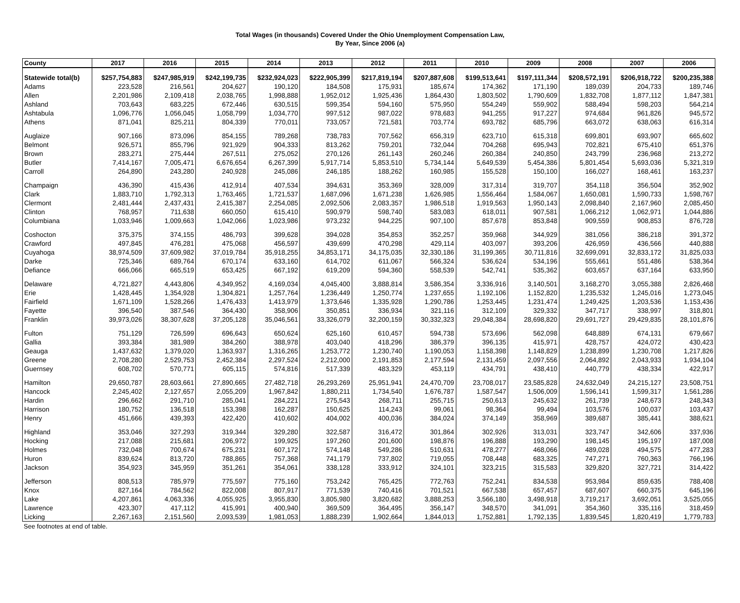Total Wages (in thousands) Covered Under the Ohio Unemployment Compensation Law,
By Year, Since 2006 (a)
| County | 2017 | 2016 | 2015 | 2014 | 2013 | 2012 | 2011 | 2010 | 2009 | 2008 | 2007 | 2006 |
| --- | --- | --- | --- | --- | --- | --- | --- | --- | --- | --- | --- | --- |
| Statewide total(b) | $257,754,883 | $247,985,919 | $242,199,735 | $232,924,023 | $222,905,399 | $217,819,194 | $207,887,608 | $199,513,641 | $197,111,344 | $208,572,191 | $206,918,722 | $200,235,388 |
| Adams | 223,528 | 216,561 | 204,627 | 190,120 | 184,508 | 175,931 | 185,674 | 174,362 | 171,190 | 189,039 | 204,733 | 189,746 |
| Allen | 2,201,986 | 2,109,418 | 2,038,765 | 1,998,888 | 1,952,012 | 1,925,436 | 1,864,430 | 1,803,502 | 1,790,609 | 1,832,708 | 1,877,112 | 1,847,381 |
| Ashland | 703,643 | 683,225 | 672,446 | 630,515 | 599,354 | 594,160 | 575,950 | 554,249 | 559,902 | 588,494 | 598,203 | 564,214 |
| Ashtabula | 1,096,776 | 1,056,045 | 1,058,799 | 1,034,770 | 997,512 | 987,022 | 978,683 | 941,255 | 917,227 | 974,684 | 961,826 | 945,572 |
| Athens | 871,041 | 825,211 | 804,339 | 770,011 | 733,057 | 721,581 | 703,774 | 693,782 | 685,796 | 663,072 | 638,063 | 616,314 |
| Auglaize | 907,166 | 873,096 | 854,155 | 789,268 | 738,783 | 707,562 | 656,319 | 623,710 | 615,318 | 699,801 | 693,907 | 665,602 |
| Belmont | 926,571 | 855,796 | 921,929 | 904,333 | 813,262 | 759,201 | 732,044 | 704,268 | 695,943 | 702,821 | 675,410 | 651,376 |
| Brown | 283,271 | 275,444 | 267,511 | 275,052 | 270,126 | 261,143 | 260,246 | 260,384 | 240,850 | 243,799 | 236,968 | 213,272 |
| Butler | 7,414,167 | 7,005,471 | 6,676,654 | 6,267,399 | 5,917,714 | 5,853,510 | 5,734,144 | 5,649,539 | 5,454,386 | 5,801,454 | 5,693,036 | 5,321,319 |
| Carroll | 264,890 | 243,280 | 240,928 | 245,086 | 246,185 | 188,262 | 160,985 | 155,528 | 150,100 | 166,027 | 168,461 | 163,237 |
| Champaign | 436,390 | 415,436 | 412,914 | 407,534 | 394,631 | 353,369 | 328,009 | 317,314 | 319,707 | 354,118 | 356,504 | 352,902 |
| Clark | 1,883,710 | 1,792,313 | 1,763,465 | 1,721,537 | 1,687,096 | 1,671,238 | 1,626,985 | 1,556,464 | 1,584,067 | 1,650,081 | 1,590,733 | 1,598,767 |
| Clermont | 2,481,444 | 2,437,431 | 2,415,387 | 2,254,085 | 2,092,506 | 2,083,357 | 1,986,518 | 1,919,563 | 1,950,143 | 2,098,840 | 2,167,960 | 2,085,450 |
| Clinton | 768,957 | 711,638 | 660,050 | 615,410 | 590,979 | 598,740 | 583,083 | 618,011 | 907,581 | 1,066,212 | 1,062,971 | 1,044,886 |
| Columbiana | 1,033,946 | 1,009,663 | 1,042,066 | 1,023,986 | 973,232 | 944,225 | 907,100 | 857,678 | 853,848 | 909,559 | 908,853 | 876,728 |
| Coshocton | 375,375 | 374,155 | 486,793 | 399,628 | 394,028 | 354,853 | 352,257 | 359,968 | 344,929 | 381,056 | 386,218 | 391,372 |
| Crawford | 497,845 | 476,281 | 475,068 | 456,597 | 439,699 | 470,298 | 429,114 | 403,097 | 393,206 | 426,959 | 436,566 | 440,888 |
| Cuyahoga | 38,974,509 | 37,609,982 | 37,019,784 | 35,918,255 | 34,853,171 | 34,175,035 | 32,330,186 | 31,199,365 | 30,711,816 | 32,699,091 | 32,833,172 | 31,825,033 |
| Darke | 725,346 | 689,764 | 670,174 | 633,160 | 614,702 | 611,067 | 566,324 | 536,624 | 534,196 | 555,661 | 551,486 | 538,364 |
| Defiance | 666,066 | 665,519 | 653,425 | 667,192 | 619,209 | 594,360 | 558,539 | 542,741 | 535,362 | 603,657 | 637,164 | 633,950 |
| Delaware | 4,721,827 | 4,443,806 | 4,349,952 | 4,169,034 | 4,045,400 | 3,888,814 | 3,586,354 | 3,336,916 | 3,140,501 | 3,168,270 | 3,055,388 | 2,826,468 |
| Erie | 1,428,445 | 1,354,928 | 1,304,821 | 1,257,764 | 1,236,449 | 1,250,774 | 1,237,655 | 1,192,106 | 1,152,820 | 1,235,532 | 1,245,016 | 1,273,045 |
| Fairfield | 1,671,109 | 1,528,266 | 1,476,433 | 1,413,979 | 1,373,646 | 1,335,928 | 1,290,786 | 1,253,445 | 1,231,474 | 1,249,425 | 1,203,536 | 1,153,436 |
| Fayette | 396,540 | 387,546 | 364,430 | 358,906 | 350,851 | 336,934 | 321,116 | 312,109 | 329,332 | 347,717 | 338,997 | 318,801 |
| Franklin | 39,973,026 | 38,307,628 | 37,205,128 | 35,046,561 | 33,326,079 | 32,200,159 | 30,332,323 | 29,048,384 | 28,698,820 | 29,691,727 | 29,429,835 | 28,101,876 |
| Fulton | 751,129 | 726,599 | 696,643 | 650,624 | 625,160 | 610,457 | 594,738 | 573,696 | 562,098 | 648,889 | 674,131 | 679,667 |
| Gallia | 393,384 | 381,989 | 384,260 | 388,978 | 403,040 | 418,296 | 386,379 | 396,135 | 415,971 | 428,757 | 424,072 | 430,423 |
| Geauga | 1,437,632 | 1,379,020 | 1,363,937 | 1,316,265 | 1,253,772 | 1,230,740 | 1,190,053 | 1,158,398 | 1,148,829 | 1,238,899 | 1,230,708 | 1,217,826 |
| Greene | 2,708,280 | 2,529,753 | 2,452,384 | 2,297,524 | 2,212,000 | 2,191,853 | 2,177,594 | 2,131,459 | 2,097,556 | 2,064,892 | 2,043,933 | 1,934,104 |
| Guernsey | 608,702 | 570,771 | 605,115 | 574,816 | 517,339 | 483,329 | 453,119 | 434,791 | 438,410 | 440,779 | 438,334 | 422,917 |
| Hamilton | 29,650,787 | 28,603,661 | 27,890,665 | 27,482,718 | 26,293,269 | 25,951,941 | 24,470,709 | 23,708,017 | 23,585,828 | 24,632,049 | 24,215,127 | 23,508,751 |
| Hancock | 2,245,402 | 2,127,657 | 2,055,209 | 1,967,842 | 1,880,211 | 1,734,540 | 1,676,787 | 1,587,547 | 1,506,009 | 1,596,141 | 1,599,317 | 1,561,286 |
| Hardin | 296,662 | 291,710 | 285,041 | 284,221 | 275,543 | 268,711 | 255,715 | 250,613 | 245,632 | 261,739 | 248,673 | 248,343 |
| Harrison | 180,752 | 136,518 | 153,398 | 162,287 | 150,625 | 114,243 | 99,061 | 98,364 | 99,494 | 103,576 | 100,037 | 103,437 |
| Henry | 451,666 | 439,393 | 422,420 | 410,602 | 404,002 | 400,036 | 384,024 | 374,149 | 358,969 | 389,687 | 385,441 | 388,621 |
| Highland | 353,046 | 327,293 | 319,344 | 329,280 | 322,587 | 316,472 | 301,864 | 302,926 | 313,031 | 323,747 | 342,606 | 337,936 |
| Hocking | 217,088 | 215,681 | 206,972 | 199,925 | 197,260 | 201,600 | 198,876 | 196,888 | 193,290 | 198,145 | 195,197 | 187,008 |
| Holmes | 732,048 | 700,674 | 675,231 | 607,172 | 574,148 | 549,286 | 510,631 | 478,277 | 468,066 | 489,028 | 494,575 | 477,283 |
| Huron | 839,624 | 813,720 | 788,865 | 757,368 | 741,179 | 737,802 | 719,055 | 708,448 | 683,325 | 747,271 | 760,363 | 766,196 |
| Jackson | 354,923 | 345,959 | 351,261 | 354,061 | 338,128 | 333,912 | 324,101 | 323,215 | 315,583 | 329,820 | 327,721 | 314,422 |
| Jefferson | 808,513 | 785,979 | 775,597 | 775,160 | 753,242 | 765,425 | 772,763 | 752,241 | 834,538 | 953,984 | 859,635 | 788,408 |
| Knox | 827,164 | 784,562 | 822,008 | 807,917 | 771,539 | 740,416 | 701,521 | 667,538 | 657,457 | 687,607 | 660,375 | 645,196 |
| Lake | 4,207,861 | 4,063,336 | 4,055,925 | 3,955,830 | 3,805,980 | 3,820,682 | 3,888,253 | 3,566,180 | 3,498,918 | 3,719,217 | 3,692,051 | 3,525,055 |
| Lawrence | 423,307 | 417,112 | 415,991 | 400,940 | 369,509 | 364,495 | 356,147 | 348,570 | 341,091 | 354,360 | 335,116 | 318,459 |
| Licking | 2,267,163 | 2,151,560 | 2,093,539 | 1,981,053 | 1,888,239 | 1,902,664 | 1,844,013 | 1,752,881 | 1,792,135 | 1,839,545 | 1,820,419 | 1,779,783 |
See footnotes at end of table.